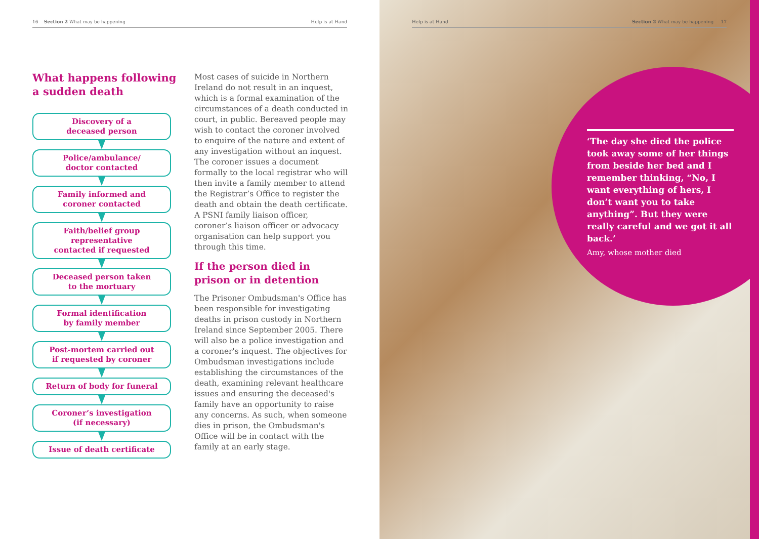16 Section 2 What may be happening Help is at Hand
What happens following a sudden death
Discovery of a
deceased person
Police/ambulance/
doctor contacted
Family informed and
coroner contacted
Faith/belief group representative
contacted if requested
Deceased person taken
to the mortuary
Formal identification
by family member
Post-mortem carried out
if requested by coroner
Return of body for funeral
Coroner’s investigation
(if necessary)
Issue of death certificate
Most cases of suicide in Northern Ireland do not result in an inquest, which is a formal examination of the circumstances of a death conducted in court, in public. Bereaved people may wish to contact the coroner involved to enquire of the nature and extent of any investigation without an inquest. The coroner issues a document formally to the local registrar who will then invite a family member to attend the Registrar’s Office to register the death and obtain the death certificate. A PSNI family liaison officer, coroner’s liaison officer or advocacy organisation can help support you through this time.
If the person died in prison or in detention
The Prisoner Ombudsman's Office has been responsible for investigating deaths in prison custody in Northern Ireland since September 2005. There will also be a police investigation and a coroner's inquest. The objectives for Ombudsman investigations include establishing the circumstances of the death, examining relevant healthcare issues and ensuring the deceased's family have an opportunity to raise any concerns. As such, when someone dies in prison, the Ombudsman's Office will be in contact with the family at an early stage.
Help is at Hand Section 2 What may be happening 17
‘The day she died the police took away some of her things from beside her bed and I remember thinking, “No, I want everything of hers, I don’t want you to take anything”. But they were really careful and we got it all back.’
Amy, whose mother died